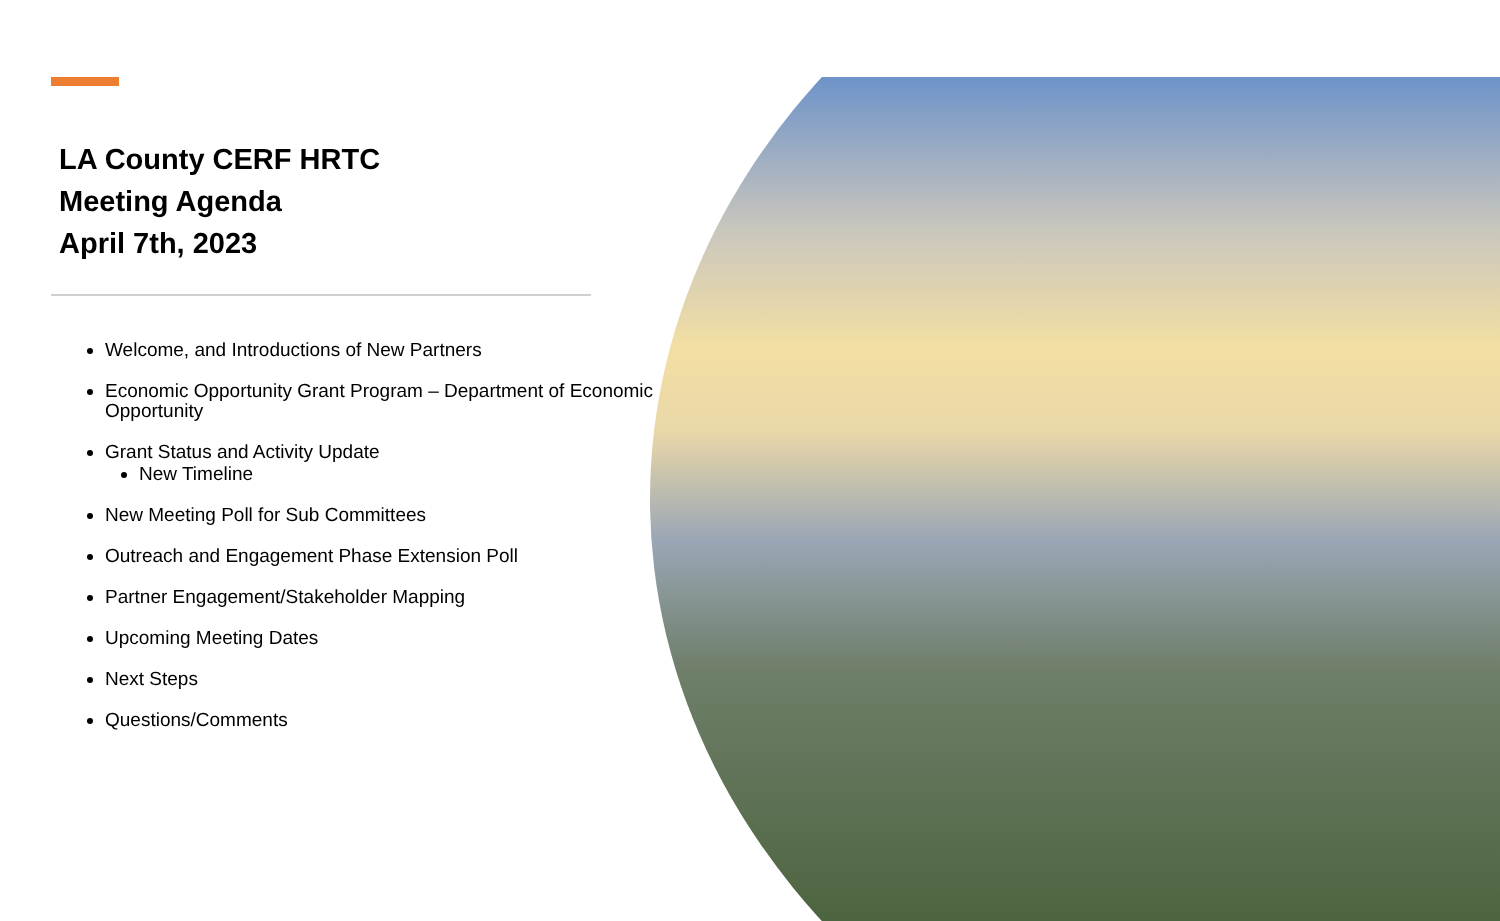LA County CERF HRTC
Meeting Agenda
April 7th, 2023
Welcome, and Introductions of New Partners
Economic Opportunity Grant Program – Department of Economic Opportunity
Grant Status and Activity Update
New Timeline
New Meeting Poll for Sub Committees
Outreach and Engagement Phase Extension Poll
Partner Engagement/Stakeholder Mapping
Upcoming Meeting Dates
Next Steps
Questions/Comments